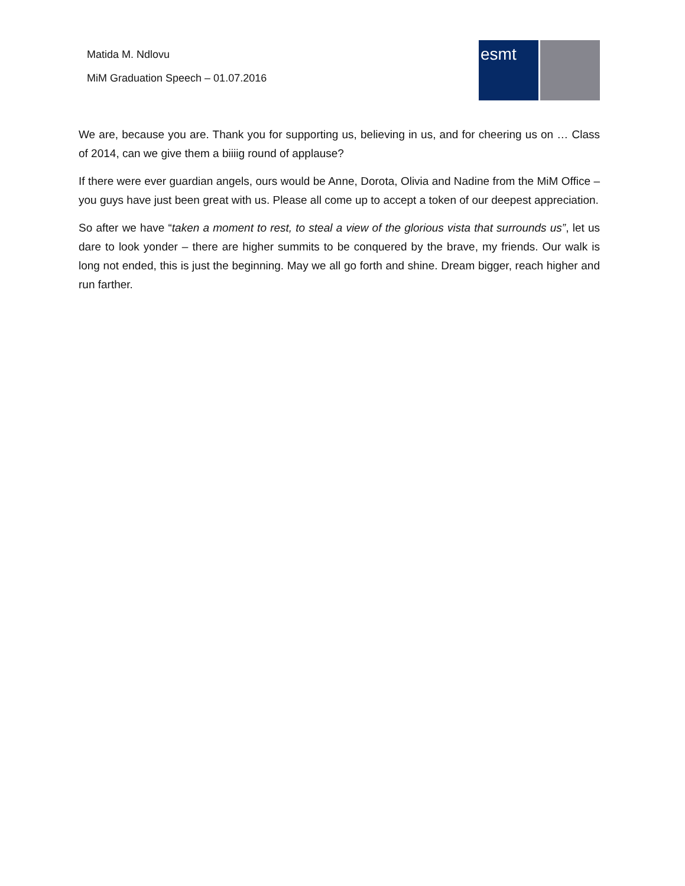Matida M. Ndlovu
MiM Graduation Speech – 01.07.2016
esmt
We are, because you are. Thank you for supporting us, believing in us, and for cheering us on … Class of 2014, can we give them a biiiig round of applause?
If there were ever guardian angels, ours would be Anne, Dorota, Olivia and Nadine from the MiM Office – you guys have just been great with us. Please all come up to accept a token of our deepest appreciation.
So after we have “taken a moment to rest, to steal a view of the glorious vista that surrounds us”, let us dare to look yonder – there are higher summits to be conquered by the brave, my friends. Our walk is long not ended, this is just the beginning. May we all go forth and shine. Dream bigger, reach higher and run farther.